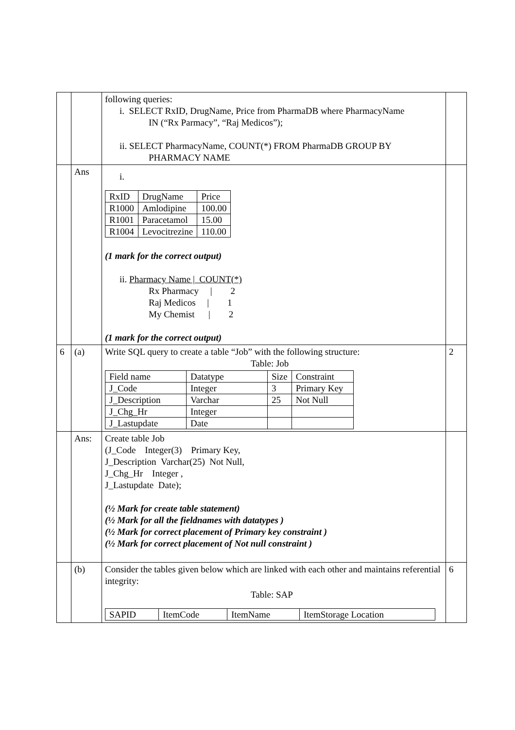| | | following queries: i. SELECT RxID, DrugName, Price from PharmaDB where PharmacyName IN (“Rx Parmacy”, “Raj Medicos”); ii. SELECT PharmacyName, COUNT(*) FROM PharmaDB GROUP BY PHARMACY NAME | |
| | Ans | i. / RxID / DrugName / Price / / R1000 / Amlodipine / 100.00 / / R1001 / Paracetamol / 15.00 / / R1004 / Levocitrezine / 110.00 / (1 mark for the correct output) ii. Pharmacy Name / COUNT(*) Rx Pharmacy / 2 Raj Medicos / 1 My Chemist / 2 (1 mark for the correct output) | |
| 6 | (a) | Write SQL query to create a table “Job” with the following structure: Table: Job / Field name / Datatype / Size / Constraint / / J_Code / Integer / 3 / Primary Key / / J_Description / Varchar / 25 / Not Null / / J_Chg_Hr / Integer / / / / J_Lastupdate / Date / / / | 2 |
| | Ans: | Create table Job (J_Code Integer(3) Primary Key, J_Description Varchar(25) Not Null, J_Chg_Hr Integer , J_Lastupdate Date); (½ Mark for create table statement) (½ Mark for all the fieldnames with datatypes ) (½ Mark for correct placement of Primary key constraint ) (½ Mark for correct placement of Not null constraint ) | |
| | (b) | Consider the tables given below which are linked with each other and maintains referential integrity: Table: SAP / SAPID / ItemCode / ItemName / ItemStorage Location / | 6 |